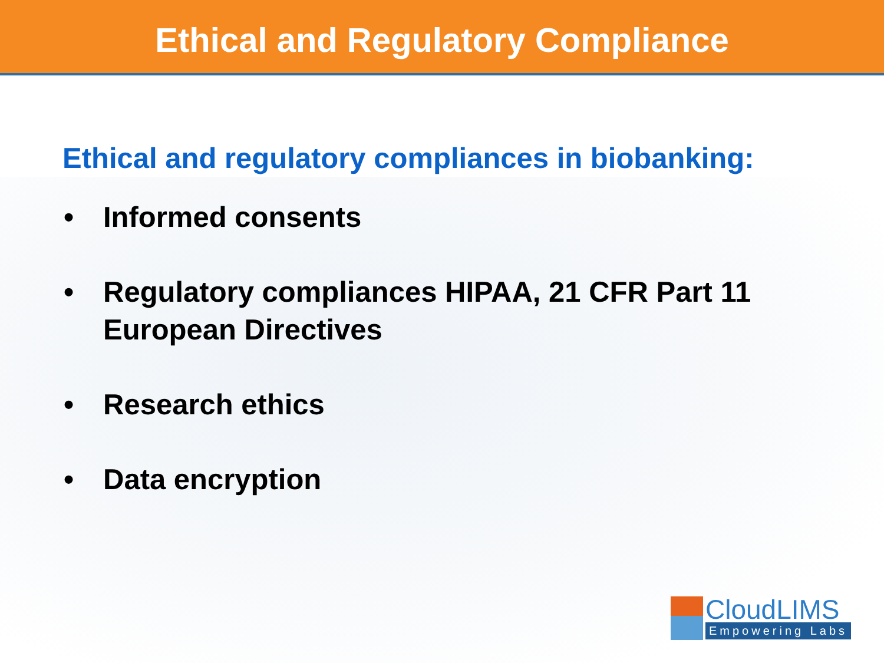Ethical and Regulatory Compliance
Ethical and regulatory compliances in biobanking:
• Informed consents
• Regulatory compliances HIPAA, 21 CFR Part 11 European Directives
• Research ethics
• Data encryption
CloudLIMS
Empowering Labs